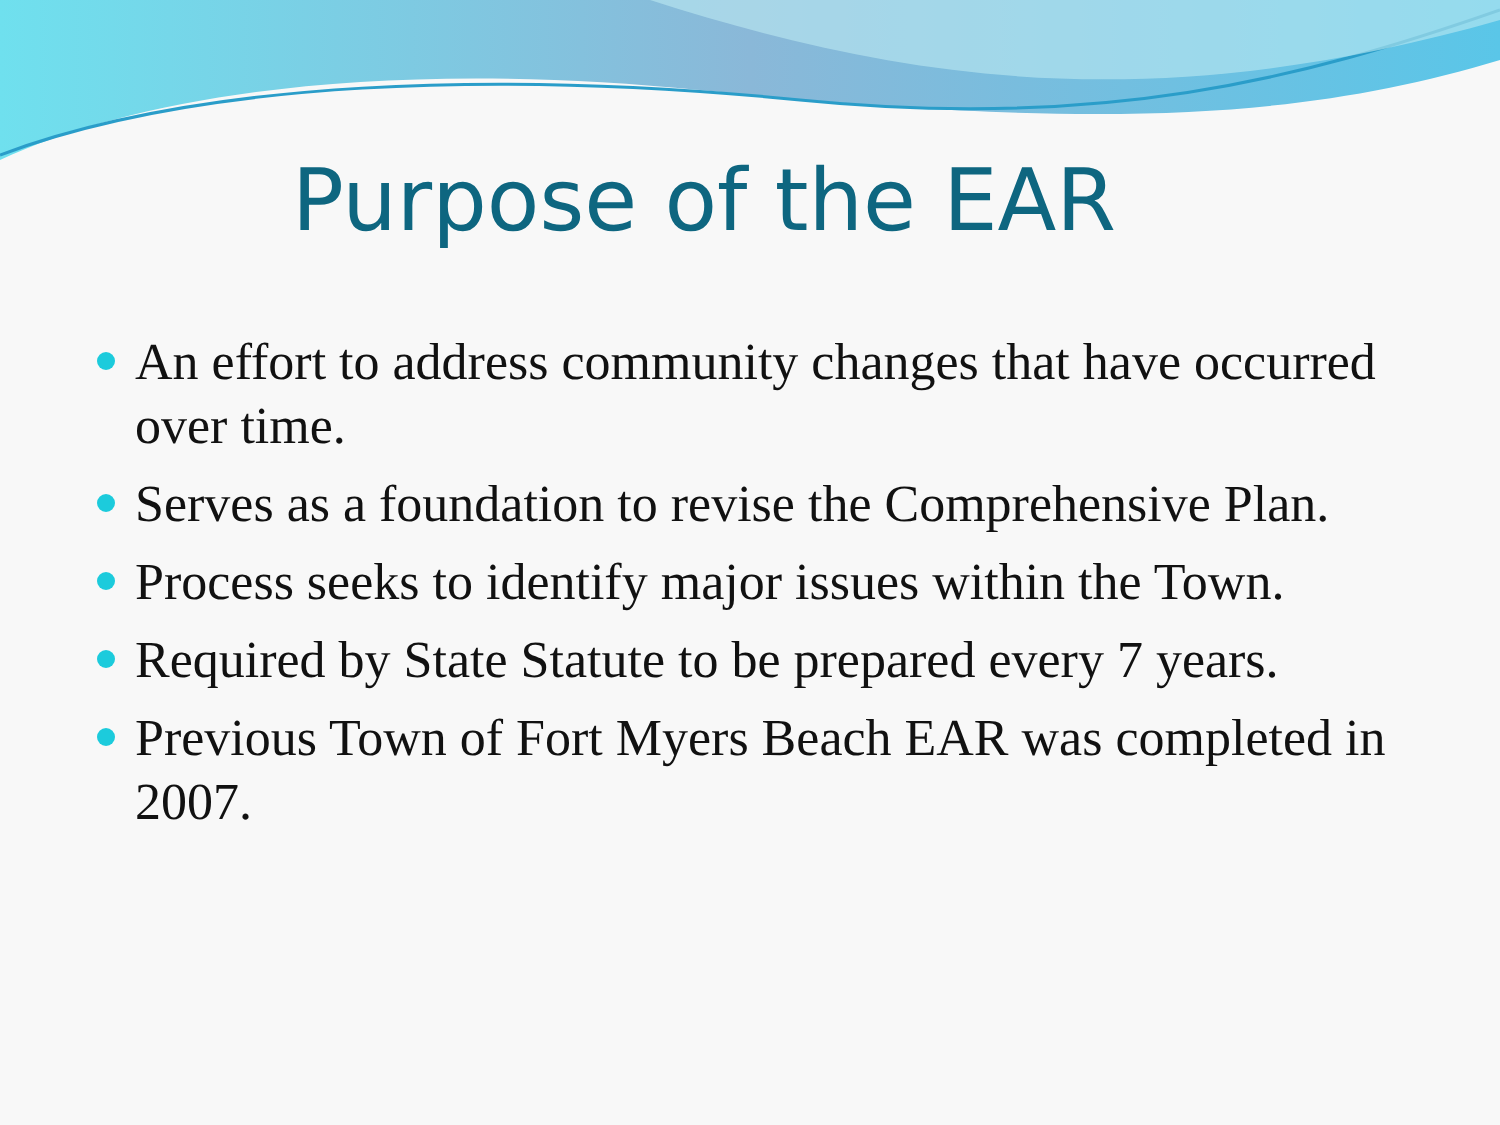Purpose of the EAR
An effort to address community changes that have occurred over time.
Serves as a foundation to revise the Comprehensive Plan.
Process seeks to identify major issues within the Town.
Required by State Statute to be prepared every 7 years.
Previous Town of Fort Myers Beach EAR was completed in 2007.